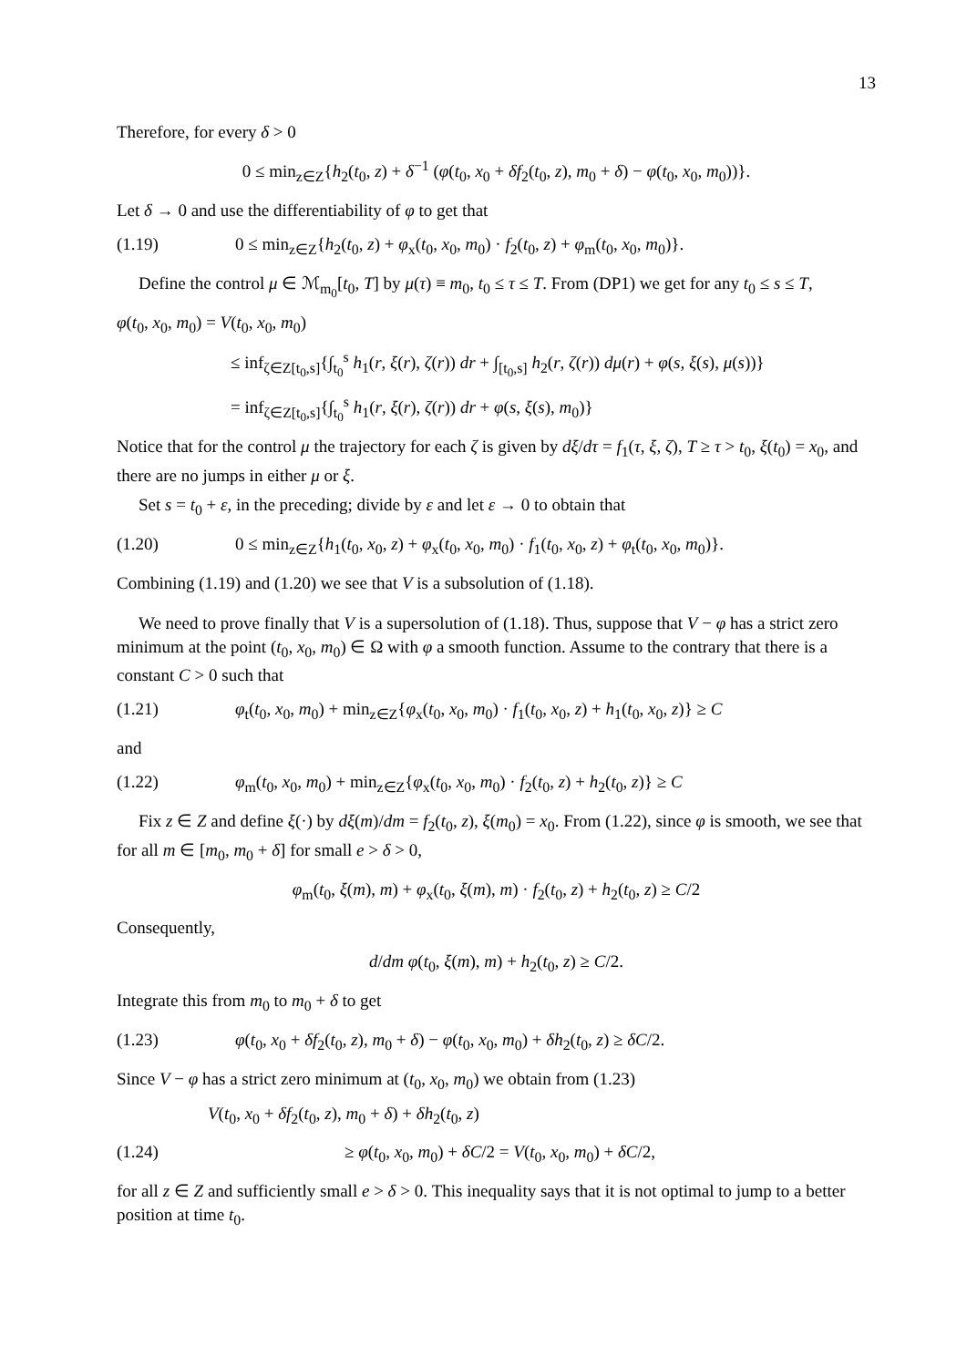13
Therefore, for every δ > 0
0 ≤ min<sub>z∈Z</sub>{h<sub>2</sub>(t<sub>0</sub>, z) + δ<sup>−1</sup> (φ(t<sub>0</sub>, x<sub>0</sub> + δf<sub>2</sub>(t<sub>0</sub>, z), m<sub>0</sub> + δ) − φ(t<sub>0</sub>, x<sub>0</sub>, m<sub>0</sub>))}.
Let δ → 0 and use the differentiability of φ to get that
(1.19) 0 ≤ min<sub>z∈Z</sub>{h<sub>2</sub>(t<sub>0</sub>, z) + φ<sub>x</sub>(t<sub>0</sub>, x<sub>0</sub>, m<sub>0</sub>) · f<sub>2</sub>(t<sub>0</sub>, z) + φ<sub>m</sub>(t<sub>0</sub>, x<sub>0</sub>, m<sub>0</sub>)}.
Define the control μ ∈ ℳ<sub>m<sub>0</sub></sub>[t<sub>0</sub>, T] by μ(τ) ≡ m<sub>0</sub>, t<sub>0</sub> ≤ τ ≤ T. From (DP1) we get for any t<sub>0</sub> ≤ s ≤ T,
φ(t<sub>0</sub>, x<sub>0</sub>, m<sub>0</sub>) = V(t<sub>0</sub>, x<sub>0</sub>, m<sub>0</sub>)
≤ inf<sub>ζ∈Z[t<sub>0</sub>,s]</sub>{∫<sub>t<sub>0</sub></sub><sup>s</sup> h<sub>1</sub>(r, ξ(r), ζ(r)) dr + ∫<sub>[t<sub>0</sub>,s]</sub> h<sub>2</sub>(r, ζ(r)) dμ(r) + φ(s, ξ(s), μ(s))}
= inf<sub>ζ∈Z[t<sub>0</sub>,s]</sub>{∫<sub>t<sub>0</sub></sub><sup>s</sup> h<sub>1</sub>(r, ξ(r), ζ(r)) dr + φ(s, ξ(s), m<sub>0</sub>)}
Notice that for the control μ the trajectory for each ζ is given by dξ/dτ = f<sub>1</sub>(τ, ξ, ζ), T ≥ τ > t<sub>0</sub>, ξ(t<sub>0</sub>) = x<sub>0</sub>, and there are no jumps in either μ or ξ.
Set s = t<sub>0</sub> + ε, in the preceding; divide by ε and let ε → 0 to obtain that
(1.20) 0 ≤ min<sub>z∈Z</sub>{h<sub>1</sub>(t<sub>0</sub>, x<sub>0</sub>, z) + φ<sub>x</sub>(t<sub>0</sub>, x<sub>0</sub>, m<sub>0</sub>) · f<sub>1</sub>(t<sub>0</sub>, x<sub>0</sub>, z) + φ<sub>t</sub>(t<sub>0</sub>, x<sub>0</sub>, m<sub>0</sub>)}.
Combining (1.19) and (1.20) we see that V is a subsolution of (1.18).
We need to prove finally that V is a supersolution of (1.18). Thus, suppose that V − φ has a strict zero minimum at the point (t<sub>0</sub>, x<sub>0</sub>, m<sub>0</sub>) ∈ Ω with φ a smooth function. Assume to the contrary that there is a constant C > 0 such that
(1.21) φ<sub>t</sub>(t<sub>0</sub>, x<sub>0</sub>, m<sub>0</sub>) + min<sub>z∈Z</sub>{φ<sub>x</sub>(t<sub>0</sub>, x<sub>0</sub>, m<sub>0</sub>) · f<sub>1</sub>(t<sub>0</sub>, x<sub>0</sub>, z) + h<sub>1</sub>(t<sub>0</sub>, x<sub>0</sub>, z)} ≥ C
and
(1.22) φ<sub>m</sub>(t<sub>0</sub>, x<sub>0</sub>, m<sub>0</sub>) + min<sub>z∈Z</sub>{φ<sub>x</sub>(t<sub>0</sub>, x<sub>0</sub>, m<sub>0</sub>) · f<sub>2</sub>(t<sub>0</sub>, z) + h<sub>2</sub>(t<sub>0</sub>, z)} ≥ C
Fix z ∈ Z and define ξ(·) by dξ(m)/dm = f<sub>2</sub>(t<sub>0</sub>, z), ξ(m<sub>0</sub>) = x<sub>0</sub>. From (1.22), since φ is smooth, we see that for all m ∈ [m<sub>0</sub>, m<sub>0</sub> + δ] for small e > δ > 0,
φ<sub>m</sub>(t<sub>0</sub>, ξ(m), m) + φ<sub>x</sub>(t<sub>0</sub>, ξ(m), m) · f<sub>2</sub>(t<sub>0</sub>, z) + h<sub>2</sub>(t<sub>0</sub>, z) ≥ C/2
Consequently,
d/dm φ(t<sub>0</sub>, ξ(m), m) + h<sub>2</sub>(t<sub>0</sub>, z) ≥ C/2.
Integrate this from m<sub>0</sub> to m<sub>0</sub> + δ to get
(1.23) φ(t<sub>0</sub>, x<sub>0</sub> + δf<sub>2</sub>(t<sub>0</sub>, z), m<sub>0</sub> + δ) − φ(t<sub>0</sub>, x<sub>0</sub>, m<sub>0</sub>) + δh<sub>2</sub>(t<sub>0</sub>, z) ≥ δC/2.
Since V − φ has a strict zero minimum at (t<sub>0</sub>, x<sub>0</sub>, m<sub>0</sub>) we obtain from (1.23)
V(t<sub>0</sub>, x<sub>0</sub> + δf<sub>2</sub>(t<sub>0</sub>, z), m<sub>0</sub> + δ) + δh<sub>2</sub>(t<sub>0</sub>, z)
(1.24) ≥ φ(t<sub>0</sub>, x<sub>0</sub>, m<sub>0</sub>) + δC/2 = V(t<sub>0</sub>, x<sub>0</sub>, m<sub>0</sub>) + δC/2,
for all z ∈ Z and sufficiently small e > δ > 0. This inequality says that it is not optimal to jump to a better position at time t<sub>0</sub>.